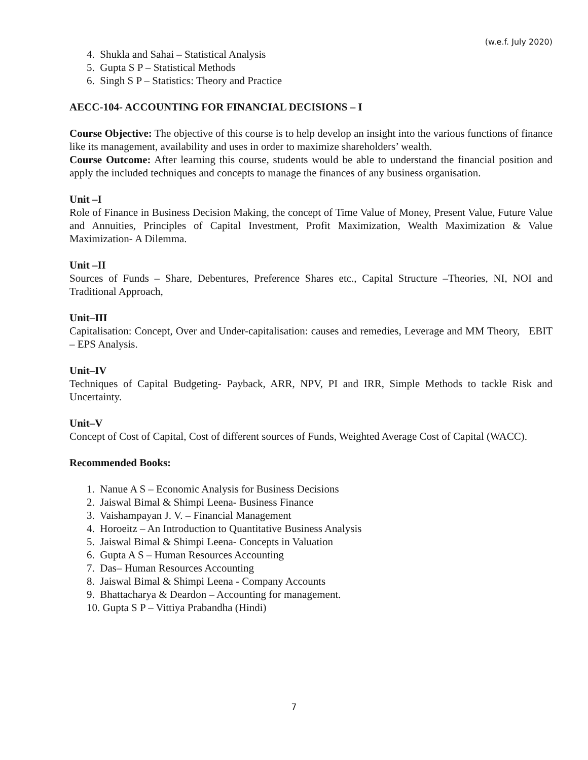(w.e.f. July 2020)
4. Shukla and Sahai – Statistical Analysis
5. Gupta S P – Statistical Methods
6. Singh S P – Statistics: Theory and Practice
AECC-104- ACCOUNTING FOR FINANCIAL DECISIONS – I
Course Objective: The objective of this course is to help develop an insight into the various functions of finance like its management, availability and uses in order to maximize shareholders’ wealth.
Course Outcome: After learning this course, students would be able to understand the financial position and apply the included techniques and concepts to manage the finances of any business organisation.
Unit –I
Role of Finance in Business Decision Making, the concept of Time Value of Money, Present Value, Future Value and Annuities, Principles of Capital Investment, Profit Maximization, Wealth Maximization & Value Maximization- A Dilemma.
Unit –II
Sources of Funds – Share, Debentures, Preference Shares etc., Capital Structure –Theories, NI, NOI and Traditional Approach,
Unit–III
Capitalisation: Concept, Over and Under-capitalisation: causes and remedies, Leverage and MM Theory, EBIT – EPS Analysis.
Unit–IV
Techniques of Capital Budgeting- Payback, ARR, NPV, PI and IRR, Simple Methods to tackle Risk and Uncertainty.
Unit–V
Concept of Cost of Capital, Cost of different sources of Funds, Weighted Average Cost of Capital (WACC).
Recommended Books:
1. Nanue A S – Economic Analysis for Business Decisions
2. Jaiswal Bimal & Shimpi Leena- Business Finance
3. Vaishampayan J. V. – Financial Management
4. Horoeitz – An Introduction to Quantitative Business Analysis
5. Jaiswal Bimal & Shimpi Leena- Concepts in Valuation
6. Gupta A S – Human Resources Accounting
7. Das– Human Resources Accounting
8. Jaiswal Bimal & Shimpi Leena - Company Accounts
9. Bhattacharya & Deardon – Accounting for management.
10. Gupta S P – Vittiya Prabandha (Hindi)
7